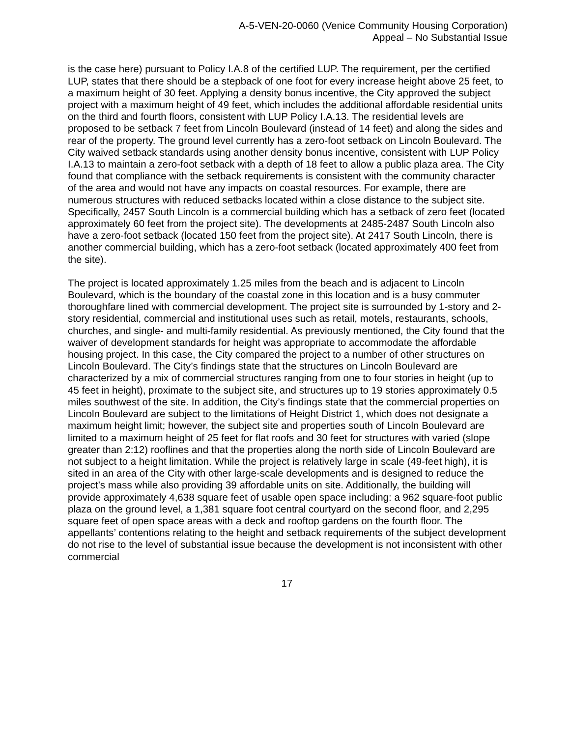A-5-VEN-20-0060 (Venice Community Housing Corporation)
Appeal – No Substantial Issue
is the case here) pursuant to Policy I.A.8 of the certified LUP. The requirement, per the certified LUP, states that there should be a stepback of one foot for every increase height above 25 feet, to a maximum height of 30 feet. Applying a density bonus incentive, the City approved the subject project with a maximum height of 49 feet, which includes the additional affordable residential units on the third and fourth floors, consistent with LUP Policy I.A.13. The residential levels are proposed to be setback 7 feet from Lincoln Boulevard (instead of 14 feet) and along the sides and rear of the property. The ground level currently has a zero-foot setback on Lincoln Boulevard. The City waived setback standards using another density bonus incentive, consistent with LUP Policy I.A.13 to maintain a zero-foot setback with a depth of 18 feet to allow a public plaza area. The City found that compliance with the setback requirements is consistent with the community character of the area and would not have any impacts on coastal resources. For example, there are numerous structures with reduced setbacks located within a close distance to the subject site. Specifically, 2457 South Lincoln is a commercial building which has a setback of zero feet (located approximately 60 feet from the project site). The developments at 2485-2487 South Lincoln also have a zero-foot setback (located 150 feet from the project site). At 2417 South Lincoln, there is another commercial building, which has a zero-foot setback (located approximately 400 feet from the site).
The project is located approximately 1.25 miles from the beach and is adjacent to Lincoln Boulevard, which is the boundary of the coastal zone in this location and is a busy commuter thoroughfare lined with commercial development. The project site is surrounded by 1-story and 2-story residential, commercial and institutional uses such as retail, motels, restaurants, schools, churches, and single- and multi-family residential. As previously mentioned, the City found that the waiver of development standards for height was appropriate to accommodate the affordable housing project. In this case, the City compared the project to a number of other structures on Lincoln Boulevard. The City’s findings state that the structures on Lincoln Boulevard are characterized by a mix of commercial structures ranging from one to four stories in height (up to 45 feet in height), proximate to the subject site, and structures up to 19 stories approximately 0.5 miles southwest of the site. In addition, the City’s findings state that the commercial properties on Lincoln Boulevard are subject to the limitations of Height District 1, which does not designate a maximum height limit; however, the subject site and properties south of Lincoln Boulevard are limited to a maximum height of 25 feet for flat roofs and 30 feet for structures with varied (slope greater than 2:12) rooflines and that the properties along the north side of Lincoln Boulevard are not subject to a height limitation. While the project is relatively large in scale (49-feet high), it is sited in an area of the City with other large-scale developments and is designed to reduce the project’s mass while also providing 39 affordable units on site. Additionally, the building will provide approximately 4,638 square feet of usable open space including: a 962 square-foot public plaza on the ground level, a 1,381 square foot central courtyard on the second floor, and 2,295 square feet of open space areas with a deck and rooftop gardens on the fourth floor. The appellants’ contentions relating to the height and setback requirements of the subject development do not rise to the level of substantial issue because the development is not inconsistent with other commercial
17